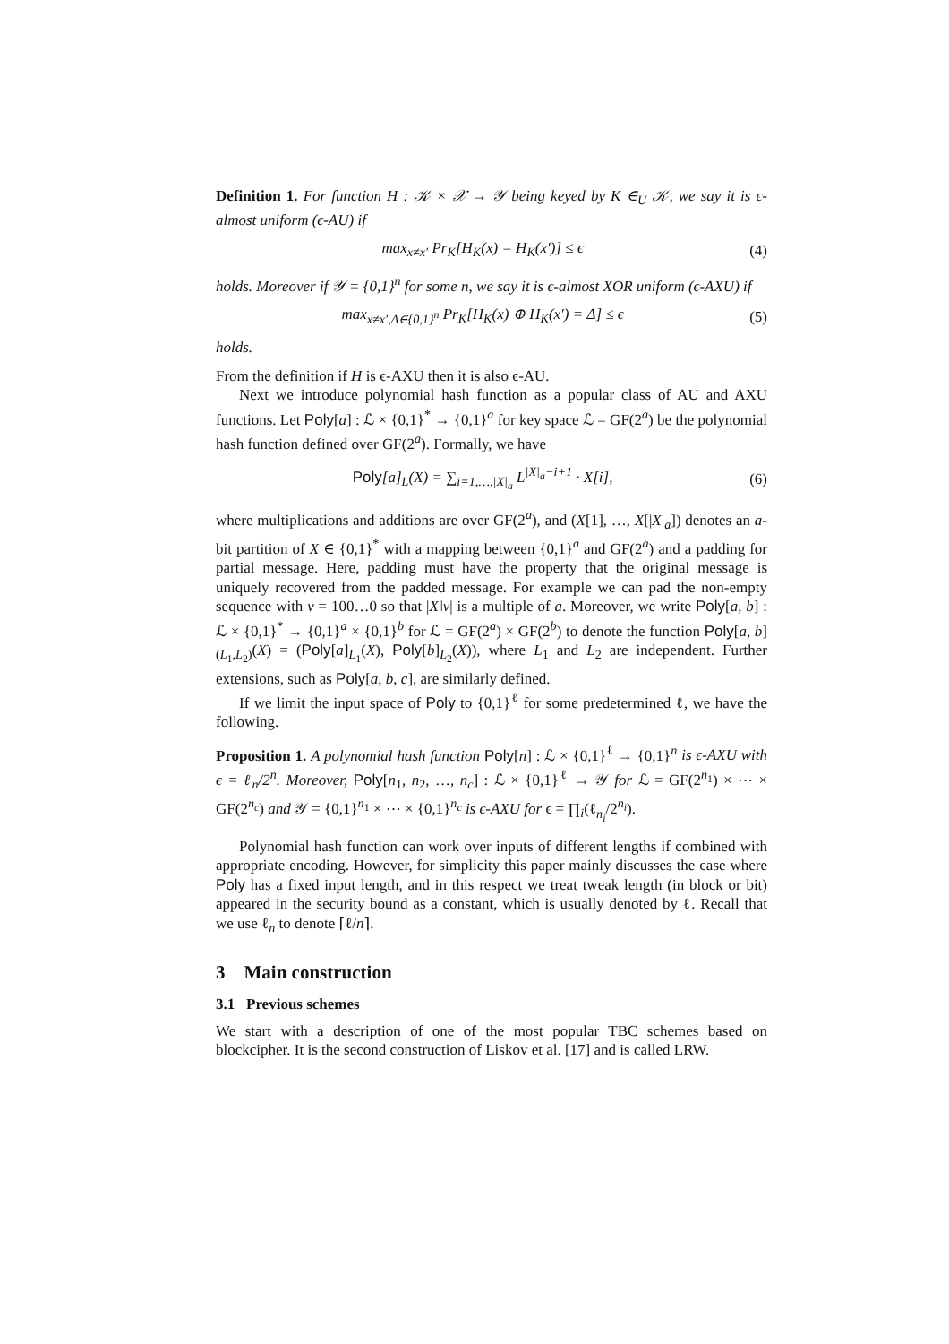Definition 1. For function H : 𝒦 × 𝒳 → 𝒴 being keyed by K ∈<sub>U</sub> 𝒦, we say it is ϵ-almost uniform (ϵ-AU) if
max<sub>x≠x′</sub> Pr<sub>K</sub>[H<sub>K</sub>(x) = H<sub>K</sub>(x′)] ≤ ϵ (4)
holds. Moreover if 𝒴 = {0,1}<sup>n</sup> for some n, we say it is ϵ-almost XOR uniform (ϵ-AXU) if
max<sub>x≠x′,Δ∈{0,1}<sup>n</sup></sub> Pr<sub>K</sub>[H<sub>K</sub>(x) ⊕ H<sub>K</sub>(x′) = Δ] ≤ ϵ (5)
holds.
From the definition if H is ϵ-AXU then it is also ϵ-AU.
Next we introduce polynomial hash function as a popular class of AU and AXU functions. Let Poly[a] : ℒ × {0,1}<sup>*</sup> → {0,1}<sup>a</sup> for key space ℒ = GF(2<sup>a</sup>) be the polynomial hash function defined over GF(2<sup>a</sup>). Formally, we have
Poly[a]<sub>L</sub>(X) = ∑<sub>i=1,…,|X|<sub>a</sub></sub> L<sup>|X|<sub>a</sub>−i+1</sup> · X[i], (6)
where multiplications and additions are over GF(2<sup>a</sup>), and (X[1], …, X[|X|<sub>a</sub>]) denotes an a-bit partition of X ∈ {0,1}<sup>*</sup> with a mapping between {0,1}<sup>a</sup> and GF(2<sup>a</sup>) and a padding for partial message. Here, padding must have the property that the original message is uniquely recovered from the padded message. For example we can pad the non-empty sequence with v = 100…0 so that |X‖v| is a multiple of a. Moreover, we write Poly[a, b] : ℒ × {0,1}<sup>*</sup> → {0,1}<sup>a</sup> × {0,1}<sup>b</sup> for ℒ = GF(2<sup>a</sup>) × GF(2<sup>b</sup>) to denote the function Poly[a, b]<sub>(L<sub>1</sub>,L<sub>2</sub>)</sub>(X) = (Poly[a]<sub>L<sub>1</sub></sub>(X), Poly[b]<sub>L<sub>2</sub></sub>(X)), where L<sub>1</sub> and L<sub>2</sub> are independent. Further extensions, such as Poly[a, b, c], are similarly defined.
If we limit the input space of Poly to {0,1}<sup>ℓ</sup> for some predetermined ℓ, we have the following.
Proposition 1. A polynomial hash function Poly[n] : ℒ × {0,1}<sup>ℓ</sup> → {0,1}<sup>n</sup> is ϵ-AXU with ϵ = ℓ<sub>n</sub>/2<sup>n</sup>. Moreover, Poly[n<sub>1</sub>, n<sub>2</sub>, …, n<sub>c</sub>] : ℒ × {0,1}<sup>ℓ</sup> → 𝒴 for ℒ = GF(2<sup>n<sub>1</sub></sup>) × ⋯ × GF(2<sup>n<sub>c</sub></sup>) and 𝒴 = {0,1}<sup>n<sub>1</sub></sup> × ⋯ × {0,1}<sup>n<sub>c</sub></sup> is ϵ-AXU for ϵ = ∏<sub>i</sub>(ℓ<sub>n<sub>i</sub></sub>/2<sup>n<sub>i</sub></sup>).
Polynomial hash function can work over inputs of different lengths if combined with appropriate encoding. However, for simplicity this paper mainly discusses the case where Poly has a fixed input length, and in this respect we treat tweak length (in block or bit) appeared in the security bound as a constant, which is usually denoted by ℓ. Recall that we use ℓ<sub>n</sub> to denote ⌈ℓ/n⌉.
3 Main construction
3.1 Previous schemes
We start with a description of one of the most popular TBC schemes based on blockcipher. It is the second construction of Liskov et al. [17] and is called LRW.